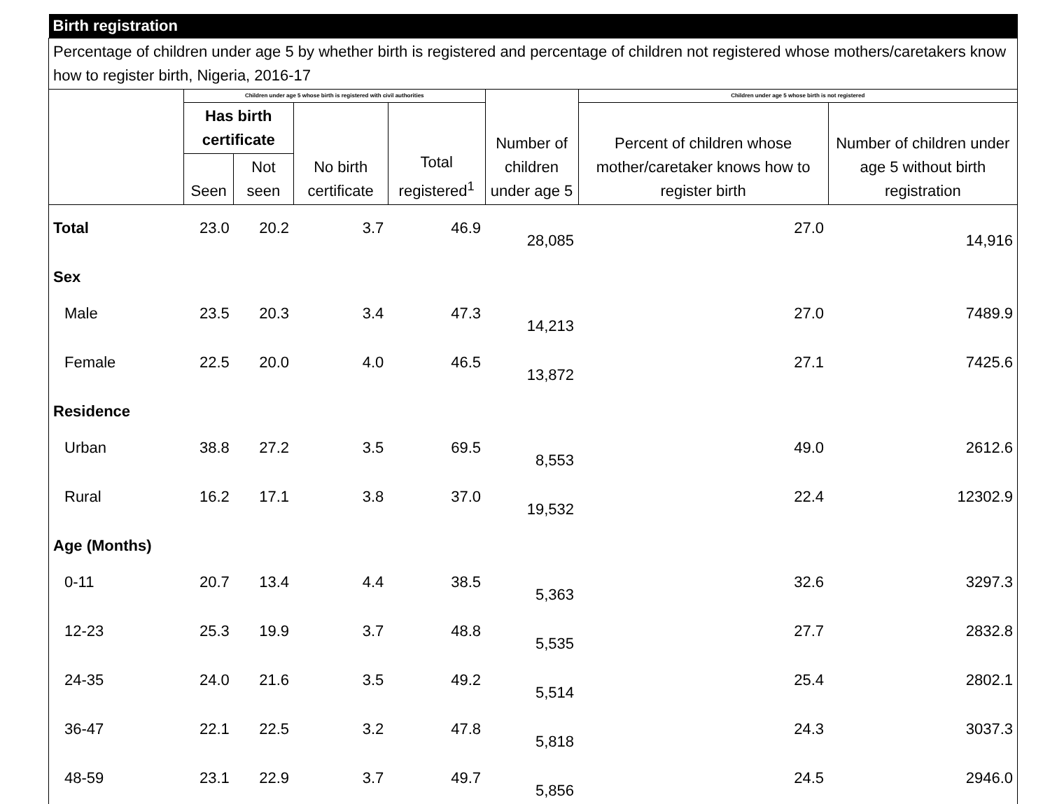| Birth registration | | | | | | | |
| --- | --- | --- | --- | --- | --- | --- | --- |
| Percentage of children under age 5 by whether birth is registered and percentage of children not registered whose mothers/caretakers know how to register birth, Nigeria, 2016-17 | | | | | | | |
| | Children under age 5 whose birth is registered with civil authorities | | | | Number of children under age 5 | Children under age 5 whose birth is not registered | |
| | Has birth certificate | | No birth certificate | Total registered<sup>1</sup> | | Percent of children whose mother/caretaker knows how to register birth | Number of children under age 5 without birth registration |
| | Seen | Not seen | | | | | |
| Total | 23.0 | 20.2 | 3.7 | 46.9 | 28,085 | 27.0 | 14,916 |
| Sex | | | | | | | |
| Male | 23.5 | 20.3 | 3.4 | 47.3 | 14,213 | 27.0 | 7489.9 |
| Female | 22.5 | 20.0 | 4.0 | 46.5 | 13,872 | 27.1 | 7425.6 |
| Residence | | | | | | | |
| Urban | 38.8 | 27.2 | 3.5 | 69.5 | 8,553 | 49.0 | 2612.6 |
| Rural | 16.2 | 17.1 | 3.8 | 37.0 | 19,532 | 22.4 | 12302.9 |
| Age (Months) | | | | | | | |
| 0-11 | 20.7 | 13.4 | 4.4 | 38.5 | 5,363 | 32.6 | 3297.3 |
| 12-23 | 25.3 | 19.9 | 3.7 | 48.8 | 5,535 | 27.7 | 2832.8 |
| 24-35 | 24.0 | 21.6 | 3.5 | 49.2 | 5,514 | 25.4 | 2802.1 |
| 36-47 | 22.1 | 22.5 | 3.2 | 47.8 | 5,818 | 24.3 | 3037.3 |
| 48-59 | 23.1 | 22.9 | 3.7 | 49.7 | 5,856 | 24.5 | 2946.0 |